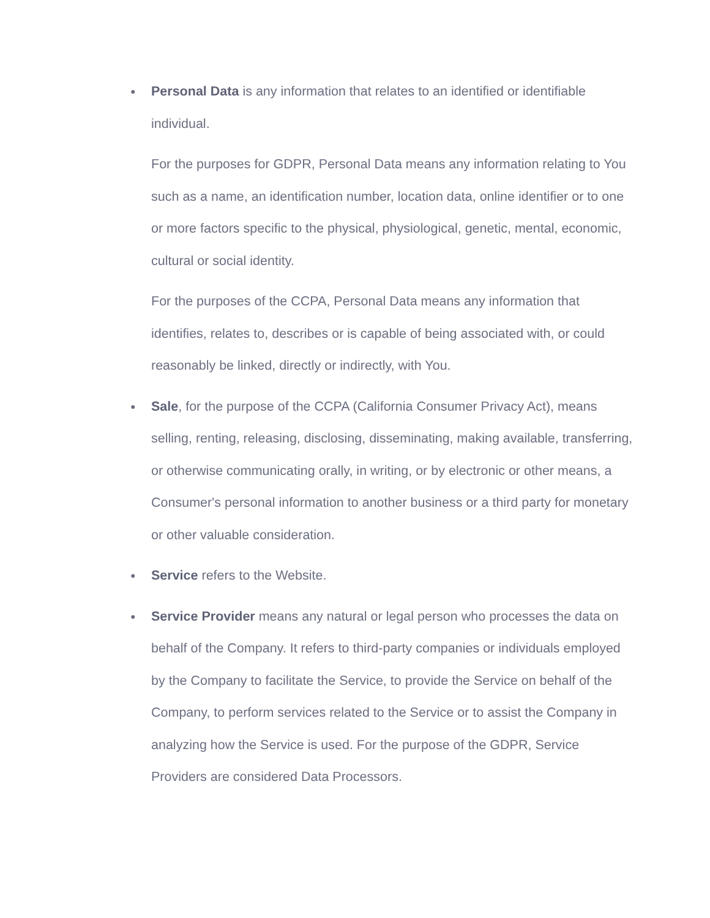●
Personal Data is any information that relates to an identified or identifiable individual.
For the purposes for GDPR, Personal Data means any information relating to You such as a name, an identification number, location data, online identifier or to one or more factors specific to the physical, physiological, genetic, mental, economic, cultural or social identity.
For the purposes of the CCPA, Personal Data means any information that identifies, relates to, describes or is capable of being associated with, or could reasonably be linked, directly or indirectly, with You.
●
Sale, for the purpose of the CCPA (California Consumer Privacy Act), means selling, renting, releasing, disclosing, disseminating, making available, transferring, or otherwise communicating orally, in writing, or by electronic or other means, a Consumer's personal information to another business or a third party for monetary or other valuable consideration.
●
Service refers to the Website.
●
Service Provider means any natural or legal person who processes the data on behalf of the Company. It refers to third-party companies or individuals employed by the Company to facilitate the Service, to provide the Service on behalf of the Company, to perform services related to the Service or to assist the Company in analyzing how the Service is used. For the purpose of the GDPR, Service Providers are considered Data Processors.